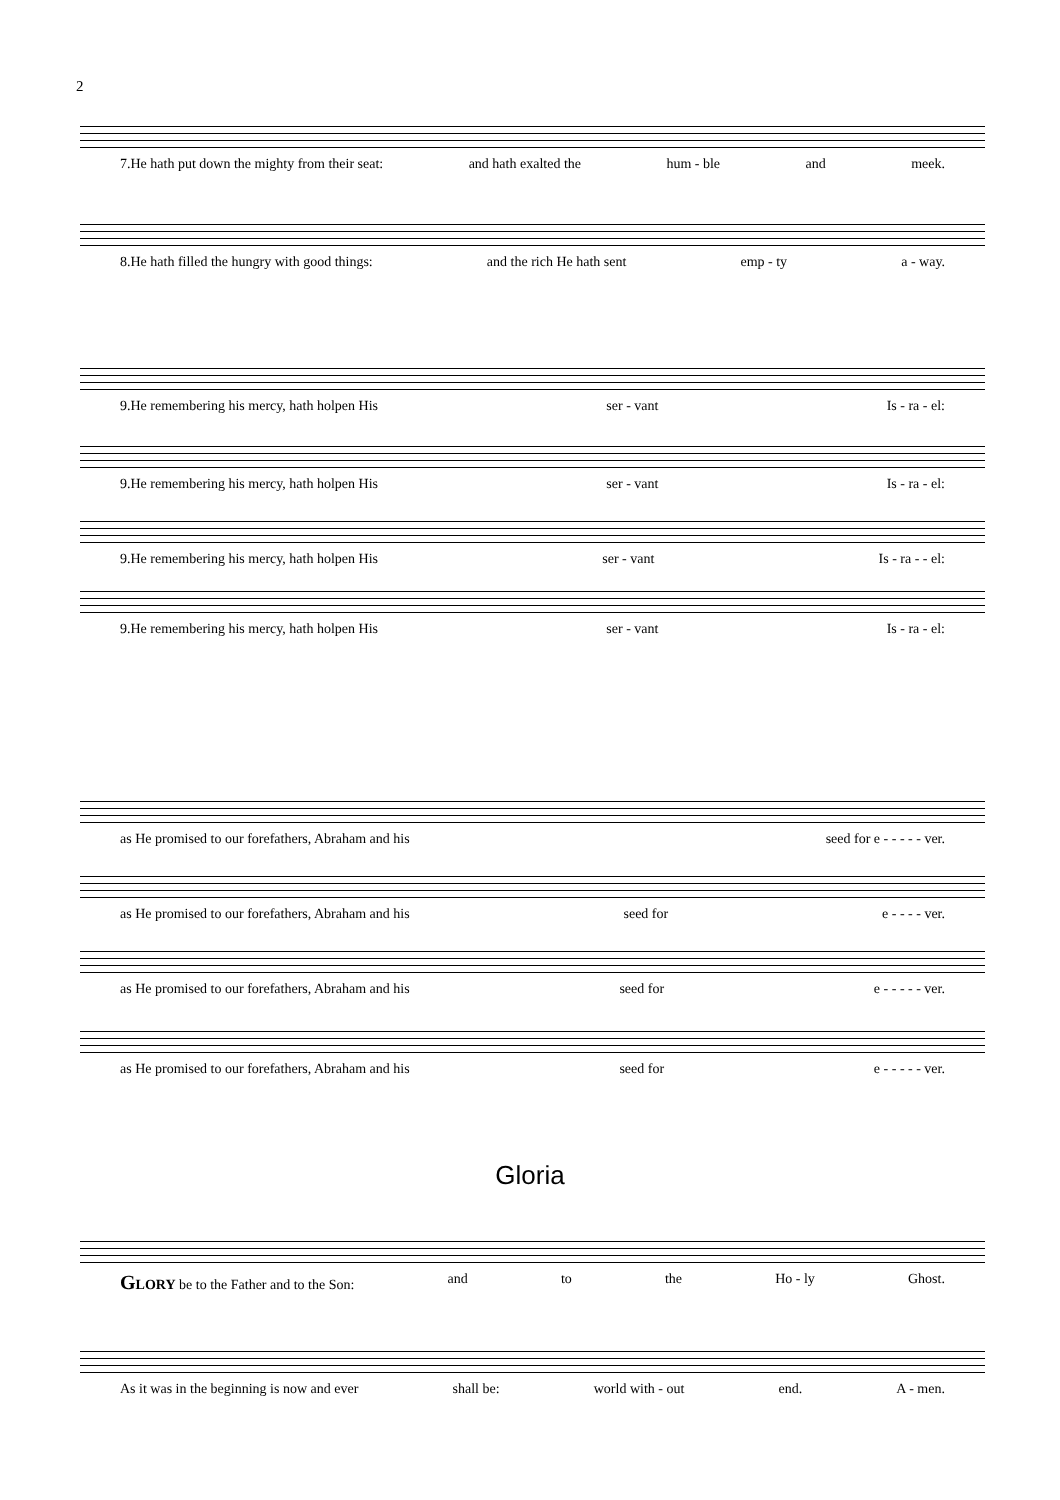2
7.He hath put down the mighty from their seat: and hath exalted the hum - ble and meek.
8.He hath filled the hungry with good things: and the rich He hath sent emp - ty a - way.
9.He remembering his mercy, hath holpen His ser - vant Is - ra - el:
9.He remembering his mercy, hath holpen His ser - vant Is - ra - el:
9.He remembering his mercy, hath holpen His ser - vant Is - ra - - el:
9.He remembering his mercy, hath holpen His ser - vant Is - ra - el:
as He promised to our forefathers, Abraham and his seed for e - - - - - ver.
as He promised to our forefathers, Abraham and his seed for e - - - - ver.
as He promised to our forefathers, Abraham and his seed for e - - - - - ver.
as He promised to our forefathers, Abraham and his seed for e - - - - - ver.
Gloria
GLORY be to the Father and to the Son: and to the Ho - ly Ghost.
As it was in the beginning is now and ever shall be: world with - out end. A - men.